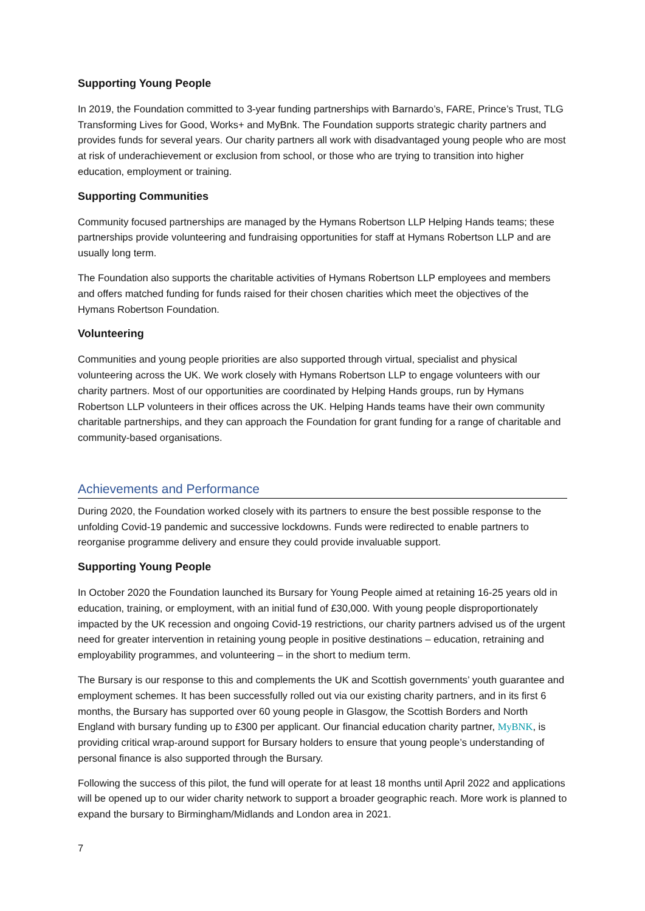Supporting Young People
In 2019, the Foundation committed to 3-year funding partnerships with Barnardo’s, FARE, Prince’s Trust, TLG Transforming Lives for Good, Works+ and MyBnk. The Foundation supports strategic charity partners and provides funds for several years. Our charity partners all work with disadvantaged young people who are most at risk of underachievement or exclusion from school, or those who are trying to transition into higher education, employment or training.
Supporting Communities
Community focused partnerships are managed by the Hymans Robertson LLP Helping Hands teams; these partnerships provide volunteering and fundraising opportunities for staff at Hymans Robertson LLP and are usually long term.
The Foundation also supports the charitable activities of Hymans Robertson LLP employees and members and offers matched funding for funds raised for their chosen charities which meet the objectives of the Hymans Robertson Foundation.
Volunteering
Communities and young people priorities are also supported through virtual, specialist and physical volunteering across the UK. We work closely with Hymans Robertson LLP to engage volunteers with our charity partners. Most of our opportunities are coordinated by Helping Hands groups, run by Hymans Robertson LLP volunteers in their offices across the UK. Helping Hands teams have their own community charitable partnerships, and they can approach the Foundation for grant funding for a range of charitable and community-based organisations.
Achievements and Performance
During 2020, the Foundation worked closely with its partners to ensure the best possible response to the unfolding Covid-19 pandemic and successive lockdowns. Funds were redirected to enable partners to reorganise programme delivery and ensure they could provide invaluable support.
Supporting Young People
In October 2020 the Foundation launched its Bursary for Young People aimed at retaining 16-25 years old in education, training, or employment, with an initial fund of £30,000. With young people disproportionately impacted by the UK recession and ongoing Covid-19 restrictions, our charity partners advised us of the urgent need for greater intervention in retaining young people in positive destinations – education, retraining and employability programmes, and volunteering – in the short to medium term.
The Bursary is our response to this and complements the UK and Scottish governments’ youth guarantee and employment schemes. It has been successfully rolled out via our existing charity partners, and in its first 6 months, the Bursary has supported over 60 young people in Glasgow, the Scottish Borders and North England with bursary funding up to £300 per applicant. Our financial education charity partner, MyBNK, is providing critical wrap-around support for Bursary holders to ensure that young people’s understanding of personal finance is also supported through the Bursary.
Following the success of this pilot, the fund will operate for at least 18 months until April 2022 and applications will be opened up to our wider charity network to support a broader geographic reach. More work is planned to expand the bursary to Birmingham/Midlands and London area in 2021.
7